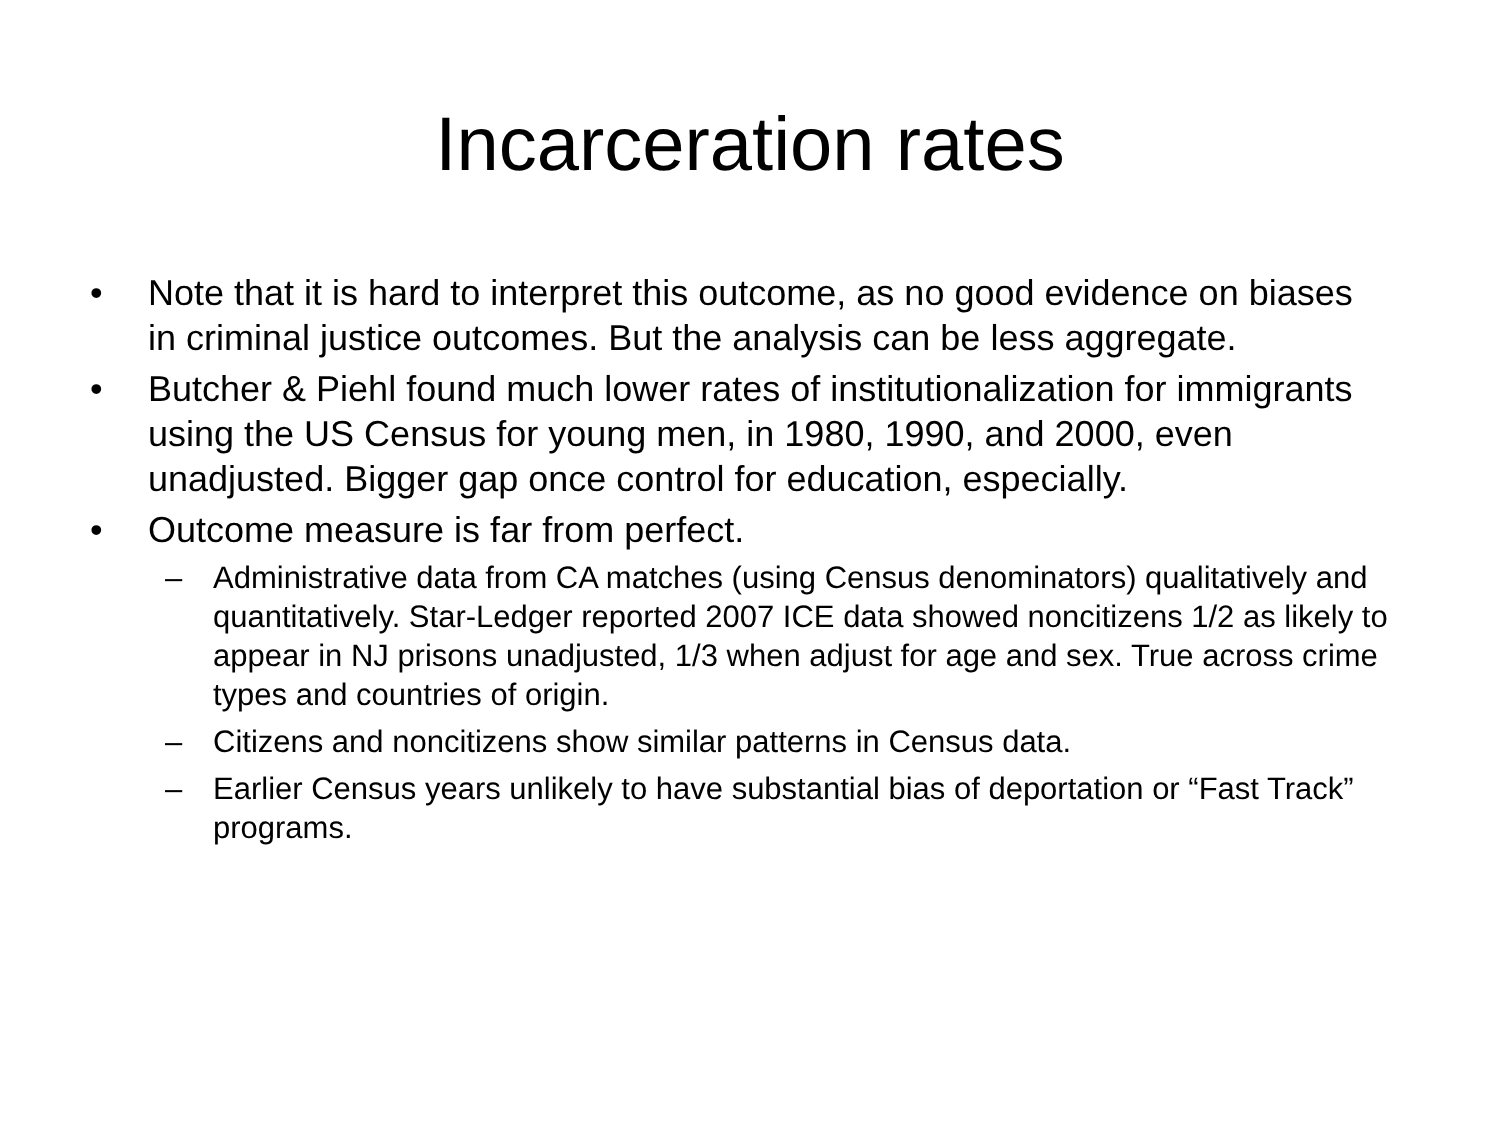Incarceration rates
• Note that it is hard to interpret this outcome, as no good evidence on biases in criminal justice outcomes. But the analysis can be less aggregate.
• Butcher & Piehl found much lower rates of institutionalization for immigrants using the US Census for young men, in 1980, 1990, and 2000, even unadjusted. Bigger gap once control for education, especially.
• Outcome measure is far from perfect.
– Administrative data from CA matches (using Census denominators) qualitatively and quantitatively. Star-Ledger reported 2007 ICE data showed noncitizens 1/2 as likely to appear in NJ prisons unadjusted, 1/3 when adjust for age and sex. True across crime types and countries of origin.
– Citizens and noncitizens show similar patterns in Census data.
– Earlier Census years unlikely to have substantial bias of deportation or “Fast Track” programs.